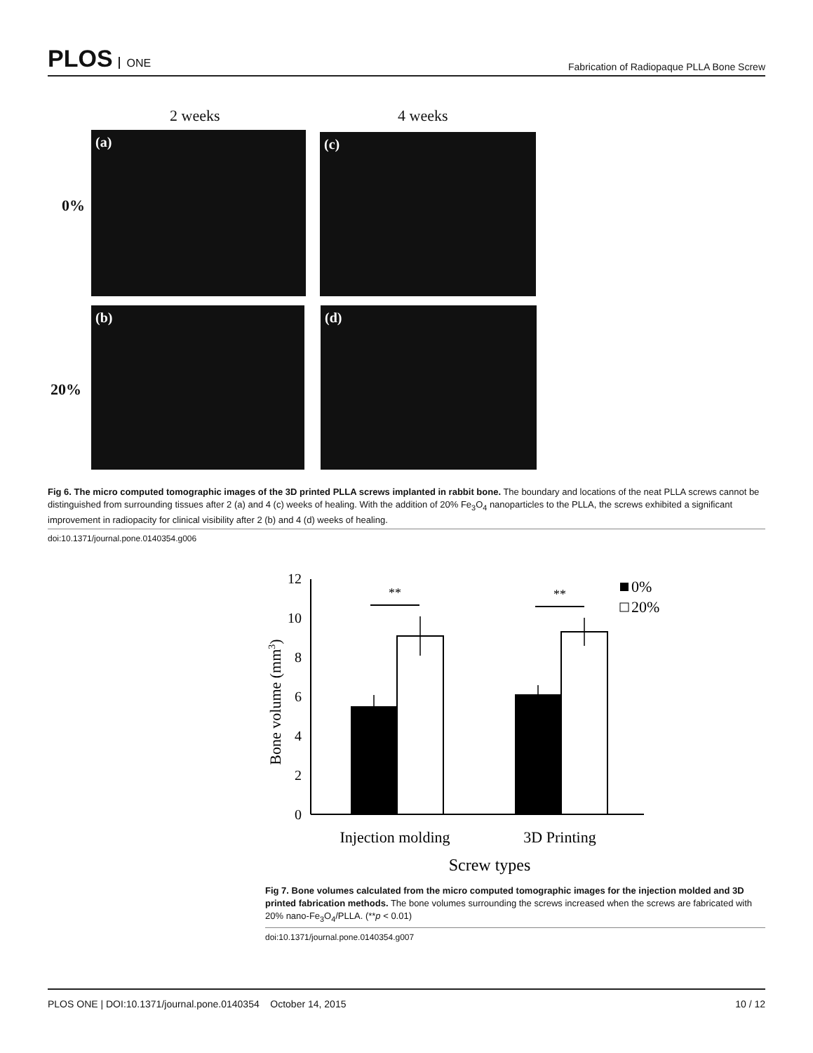PLOS ONE
Fabrication of Radiopaque PLLA Bone Screw
2 weeks 4 weeks
0%
20%
(a) (c)
(b) (d)
Fig 6. The micro computed tomographic images of the 3D printed PLLA screws implanted in rabbit bone. The boundary and locations of the neat PLLA screws cannot be distinguished from surrounding tissues after 2 (a) and 4 (c) weeks of healing. With the addition of 20% Fe<sub>3</sub>O<sub>4</sub> nanoparticles to the PLLA, the screws exhibited a significant improvement in radiopacity for clinical visibility after 2 (b) and 4 (d) weeks of healing.
doi:10.1371/journal.pone.0140354.g006
0
2
4
6
8
10
12
**
**
0%
20%
Injection molding
3D Printing
Screw types
Bone volume (mm3)
Fig 7. Bone volumes calculated from the micro computed tomographic images for the injection molded and 3D printed fabrication methods. The bone volumes surrounding the screws increased when the screws are fabricated with 20% nano-Fe<sub>3</sub>O<sub>4</sub>/PLLA. (**p < 0.01)
doi:10.1371/journal.pone.0140354.g007
PLOS ONE | DOI:10.1371/journal.pone.0140354 October 14, 2015
10 / 12